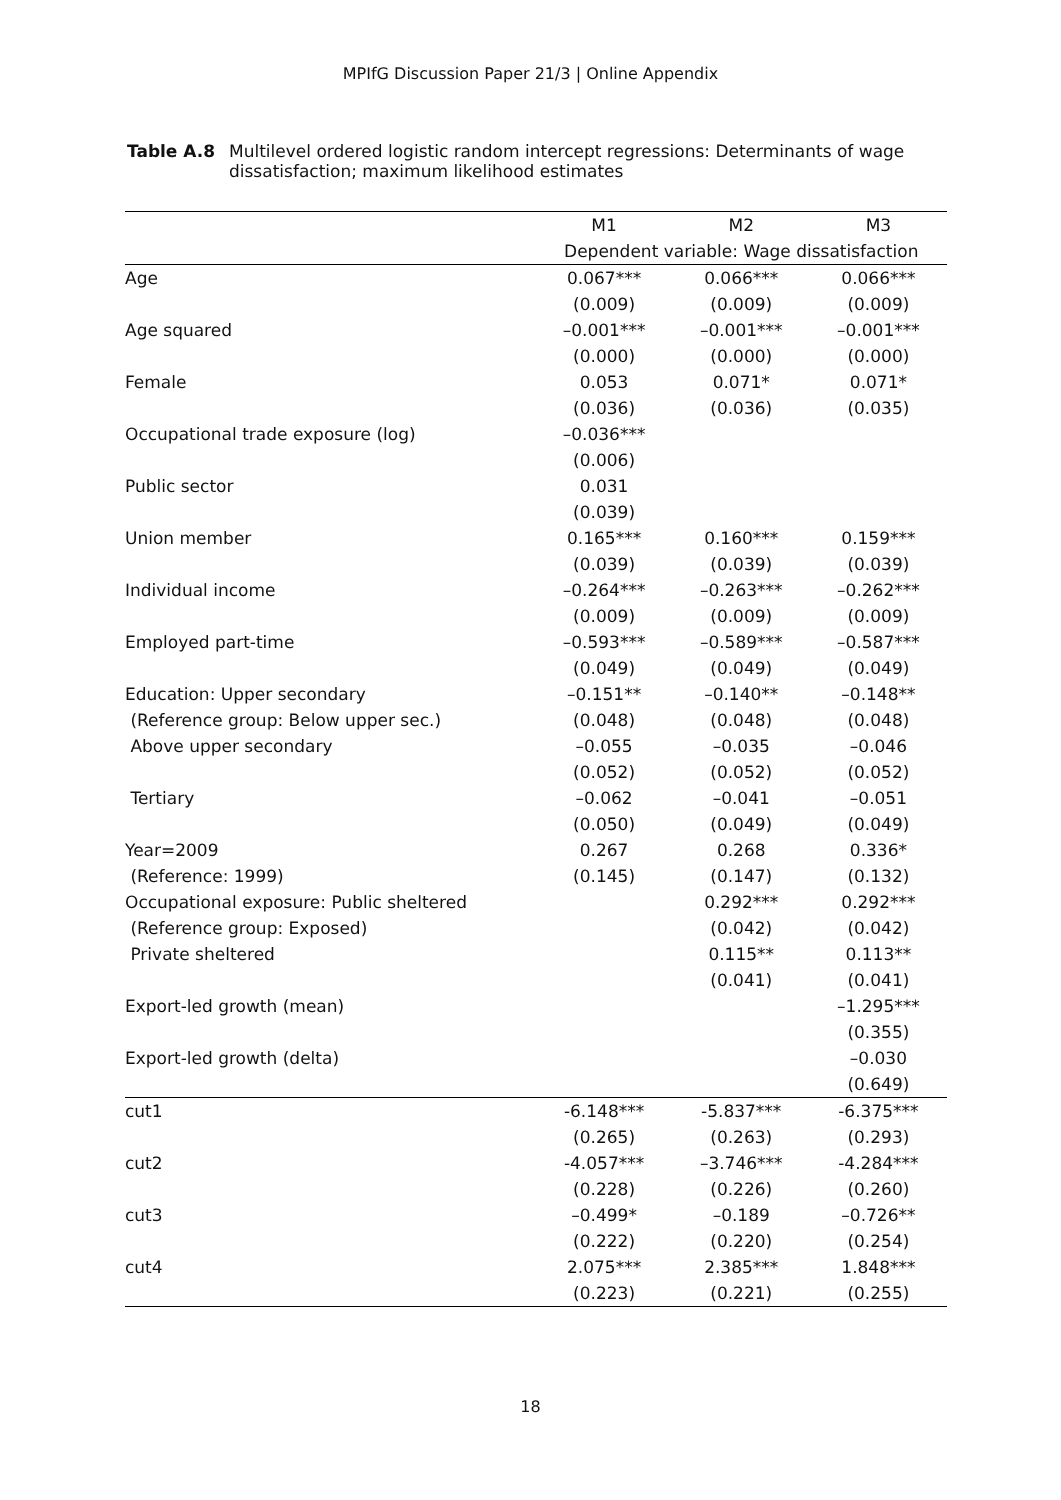MPIfG Discussion Paper 21/3 | Online Appendix
Table A.8 Multilevel ordered logistic random intercept regressions: Determinants of wage dissatisfaction; maximum likelihood estimates
| | M1 | M2 | M3 |
| --- | --- | --- | --- |
| | Dependent variable: Wage dissatisfaction | | |
| Age | 0.067*** | 0.066*** | 0.066*** |
| | (0.009) | (0.009) | (0.009) |
| Age squared | –0.001*** | –0.001*** | –0.001*** |
| | (0.000) | (0.000) | (0.000) |
| Female | 0.053 | 0.071* | 0.071* |
| | (0.036) | (0.036) | (0.035) |
| Occupational trade exposure (log) | –0.036*** | | |
| | (0.006) | | |
| Public sector | 0.031 | | |
| | (0.039) | | |
| Union member | 0.165*** | 0.160*** | 0.159*** |
| | (0.039) | (0.039) | (0.039) |
| Individual income | –0.264*** | –0.263*** | –0.262*** |
| | (0.009) | (0.009) | (0.009) |
| Employed part-time | –0.593*** | –0.589*** | –0.587*** |
| | (0.049) | (0.049) | (0.049) |
| Education: Upper secondary | –0.151** | –0.140** | –0.148** |
| (Reference group: Below upper sec.) | (0.048) | (0.048) | (0.048) |
| Above upper secondary | –0.055 | –0.035 | –0.046 |
| | (0.052) | (0.052) | (0.052) |
| Tertiary | –0.062 | –0.041 | –0.051 |
| | (0.050) | (0.049) | (0.049) |
| Year=2009 | 0.267 | 0.268 | 0.336* |
| (Reference: 1999) | (0.145) | (0.147) | (0.132) |
| Occupational exposure: Public sheltered | | 0.292*** | 0.292*** |
| (Reference group: Exposed) | | (0.042) | (0.042) |
| Private sheltered | | 0.115** | 0.113** |
| | | (0.041) | (0.041) |
| Export-led growth (mean) | | | –1.295*** |
| | | | (0.355) |
| Export-led growth (delta) | | | –0.030 |
| | | | (0.649) |
| cut1 | -6.148*** | -5.837*** | -6.375*** |
| | (0.265) | (0.263) | (0.293) |
| cut2 | -4.057*** | –3.746*** | -4.284*** |
| | (0.228) | (0.226) | (0.260) |
| cut3 | –0.499* | –0.189 | –0.726** |
| | (0.222) | (0.220) | (0.254) |
| cut4 | 2.075*** | 2.385*** | 1.848*** |
| | (0.223) | (0.221) | (0.255) |
18